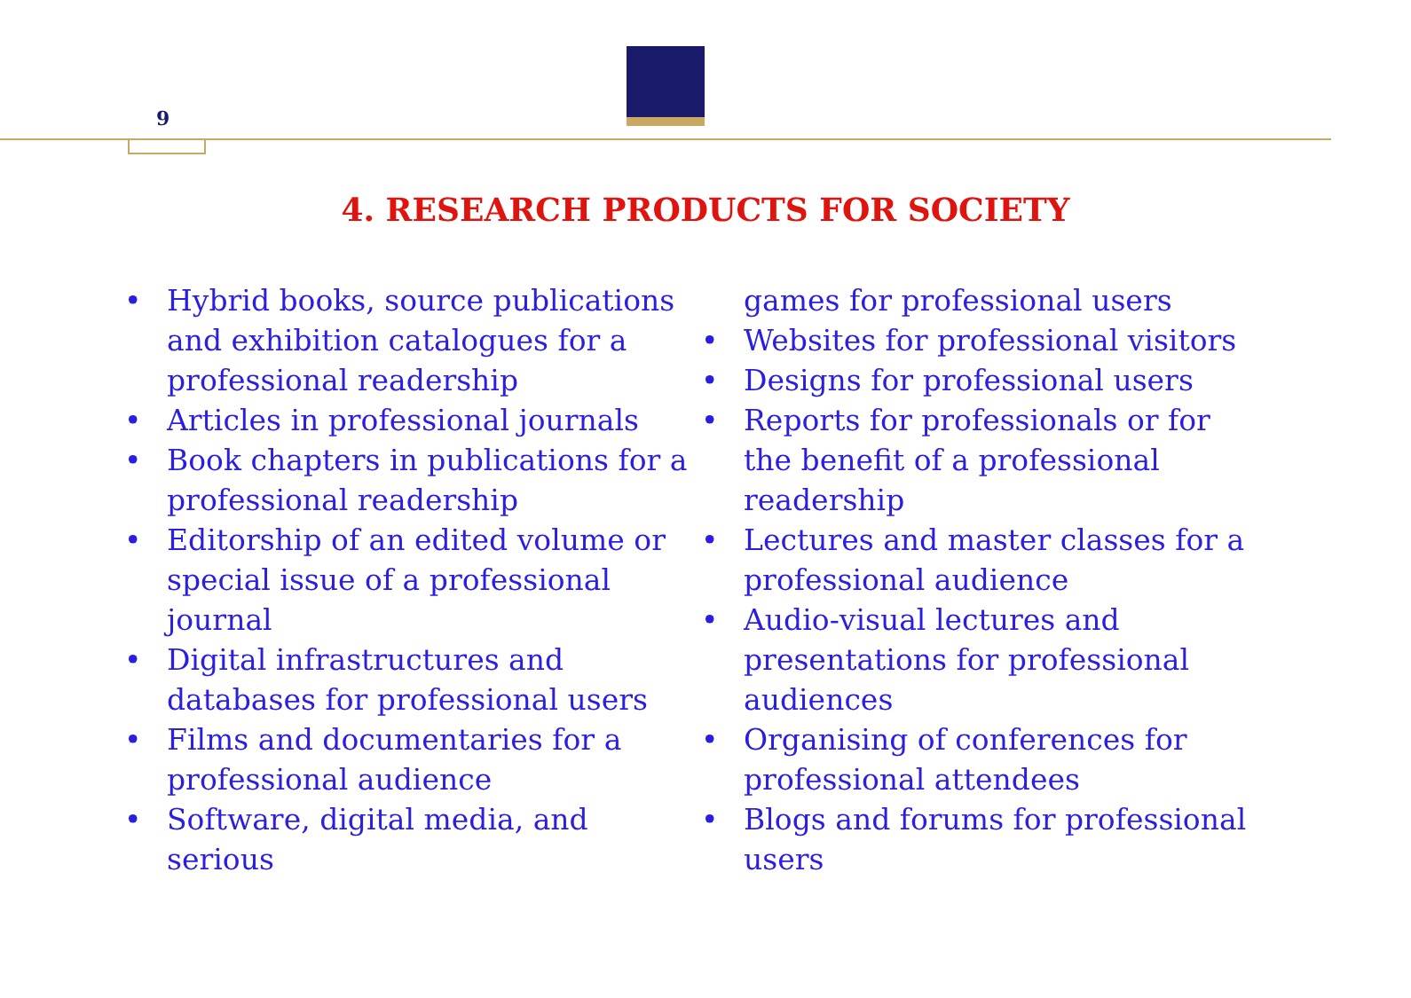9
4. RESEARCH PRODUCTS FOR SOCIETY
• Hybrid books, source publications and exhibition catalogues for a professional readership
• Articles in professional journals
• Book chapters in publications for a professional readership
• Editorship of an edited volume or special issue of a professional journal
• Digital infrastructures and databases for professional users
• Films and documentaries for a professional audience
• Software, digital media, and serious
games for professional users
• Websites for professional visitors
• Designs for professional users
• Reports for professionals or for the benefit of a professional readership
• Lectures and master classes for a professional audience
• Audio-visual lectures and presentations for professional audiences
• Organising of conferences for professional attendees
• Blogs and forums for professional users